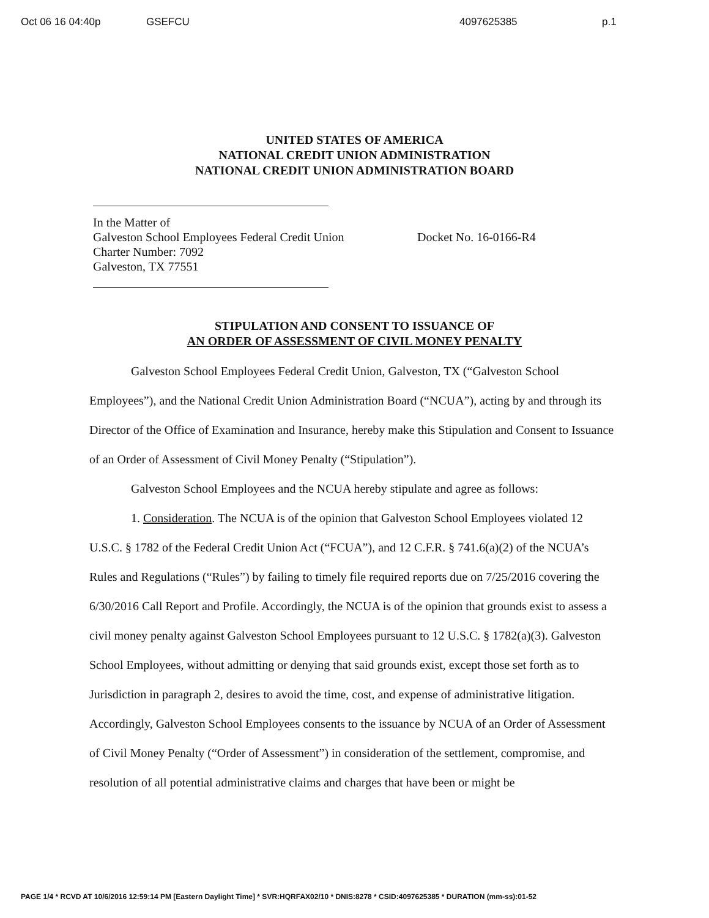Oct 06 16 04:40p GSEFCU 4097625385 p.1
UNITED STATES OF AMERICA
NATIONAL CREDIT UNION ADMINISTRATION
NATIONAL CREDIT UNION ADMINISTRATION BOARD
In the Matter of
Galveston School Employees Federal Credit Union
Charter Number: 7092
Galveston, TX 77551
Docket No. 16-0166-R4
STIPULATION AND CONSENT TO ISSUANCE OF
AN ORDER OF ASSESSMENT OF CIVIL MONEY PENALTY
Galveston School Employees Federal Credit Union, Galveston, TX (“Galveston School Employees”), and the National Credit Union Administration Board (“NCUA”), acting by and through its Director of the Office of Examination and Insurance, hereby make this Stipulation and Consent to Issuance of an Order of Assessment of Civil Money Penalty (“Stipulation”).
Galveston School Employees and the NCUA hereby stipulate and agree as follows:
1. Consideration. The NCUA is of the opinion that Galveston School Employees violated 12 U.S.C. § 1782 of the Federal Credit Union Act (“FCUA”), and 12 C.F.R. § 741.6(a)(2) of the NCUA’s Rules and Regulations (“Rules”) by failing to timely file required reports due on 7/25/2016 covering the 6/30/2016 Call Report and Profile. Accordingly, the NCUA is of the opinion that grounds exist to assess a civil money penalty against Galveston School Employees pursuant to 12 U.S.C. § 1782(a)(3). Galveston School Employees, without admitting or denying that said grounds exist, except those set forth as to Jurisdiction in paragraph 2, desires to avoid the time, cost, and expense of administrative litigation. Accordingly, Galveston School Employees consents to the issuance by NCUA of an Order of Assessment of Civil Money Penalty (“Order of Assessment”) in consideration of the settlement, compromise, and resolution of all potential administrative claims and charges that have been or might be
PAGE 1/4 * RCVD AT 10/6/2016 12:59:14 PM [Eastern Daylight Time] * SVR:HQRFAX02/10 * DNIS:8278 * CSID:4097625385 * DURATION (mm-ss):01-52